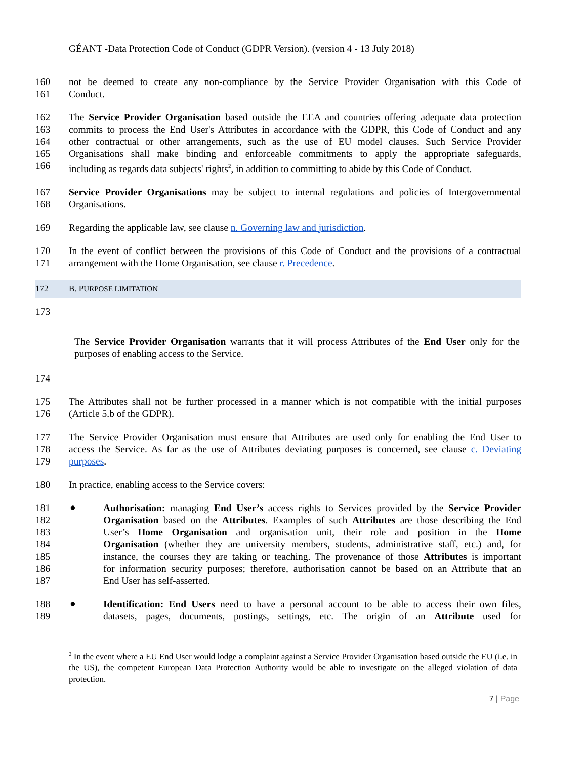GÉANT -Data Protection Code of Conduct (GDPR Version). (version 4 - 13 July 2018)
160 not be deemed to create any non-compliance by the Service Provider Organisation with this Code of
161 Conduct.
162 The Service Provider Organisation based outside the EEA and countries offering adequate data protection
163 commits to process the End User's Attributes in accordance with the GDPR, this Code of Conduct and any
164 other contractual or other arrangements, such as the use of EU model clauses. Such Service Provider
165 Organisations shall make binding and enforceable commitments to apply the appropriate safeguards,
166 including as regards data subjects' rights<sup>2</sup>, in addition to committing to abide by this Code of Conduct.
167 Service Provider Organisations may be subject to internal regulations and policies of Intergovernmental
168 Organisations.
169 Regarding the applicable law, see clause n. Governing law and jurisdiction.
170 In the event of conflict between the provisions of this Code of Conduct and the provisions of a contractual
171 arrangement with the Home Organisation, see clause r. Precedence.
172 B. PURPOSE LIMITATION
173
The Service Provider Organisation warrants that it will process Attributes of the End User only for the
purposes of enabling access to the Service.
174
175 The Attributes shall not be further processed in a manner which is not compatible with the initial purposes
176 (Article 5.b of the GDPR).
177 The Service Provider Organisation must ensure that Attributes are used only for enabling the End User to
178 access the Service. As far as the use of Attributes deviating purposes is concerned, see clause c. Deviating
179 purposes.
180 In practice, enabling access to the Service covers:
●
181 Authorisation: managing End User’s access rights to Services provided by the Service Provider
182 Organisation based on the Attributes. Examples of such Attributes are those describing the End
183 User’s Home Organisation and organisation unit, their role and position in the Home
184 Organisation (whether they are university members, students, administrative staff, etc.) and, for
185 instance, the courses they are taking or teaching. The provenance of those Attributes is important
186 for information security purposes; therefore, authorisation cannot be based on an Attribute that an
187 End User has self-asserted.
●
188 Identification: End Users need to have a personal account to be able to access their own files,
189 datasets, pages, documents, postings, settings, etc. The origin of an Attribute used for
<sup>2</sup> In the event where a EU End User would lodge a complaint against a Service Provider Organisation based outside the EU (i.e. in the US), the competent European Data Protection Authority would be able to investigate on the alleged violation of data protection.
7 | Page